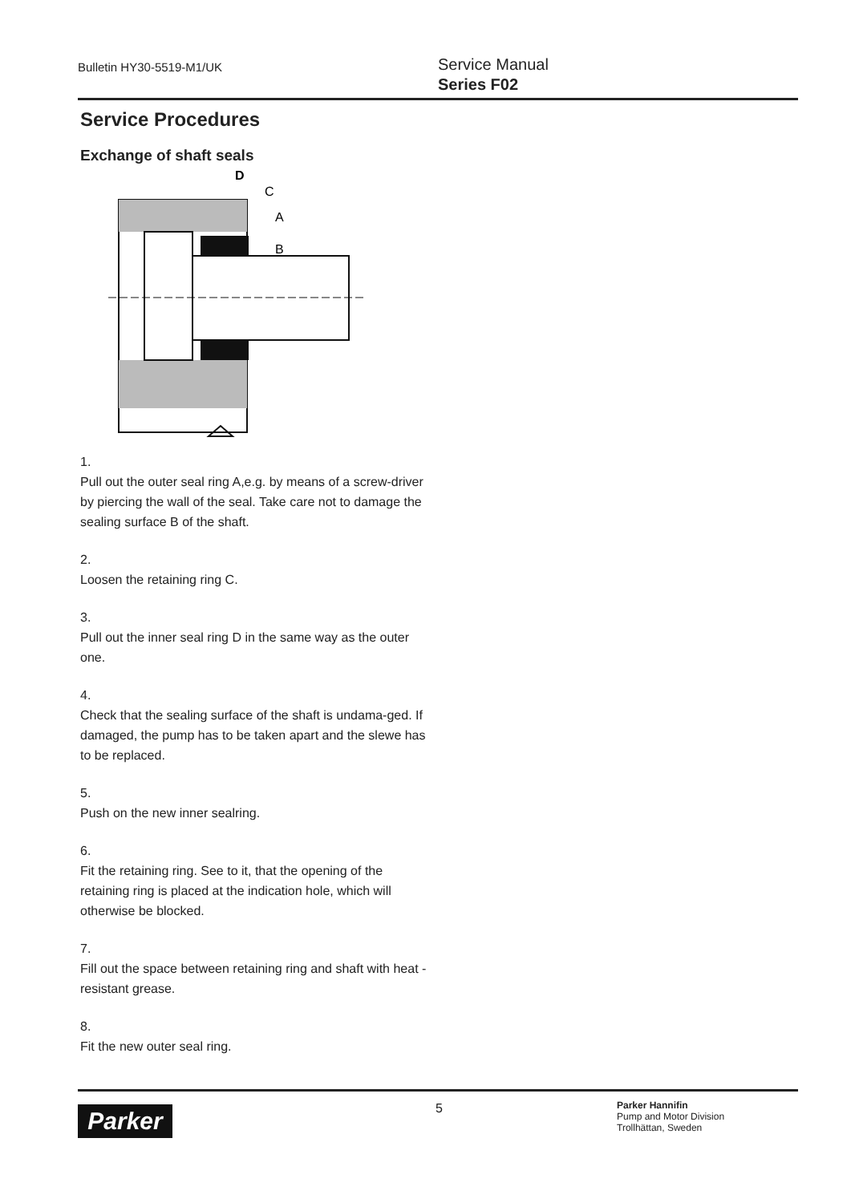Bulletin HY30-5519-M1/UK
Service Manual
Series F02
Service Procedures
Exchange of shaft seals
D
C
A
B
1.
Pull out the outer seal ring A,e.g. by means of a screw-driver by piercing the wall of the seal. Take care not to damage the sealing surface B of the shaft.
2.
Loosen the retaining ring C.
3.
Pull out the inner seal ring D in the same way as the outer one.
4.
Check that the sealing surface of the shaft is undama-ged. If damaged, the pump has to be taken apart and the slewe has to be replaced.
5.
Push on the new inner sealring.
6.
Fit the retaining ring. See to it, that the opening of the retaining ring is placed at the indication hole, which will otherwise be blocked.
7.
Fill out the space between retaining ring and shaft with heat - resistant grease.
8.
Fit the new outer seal ring.
Parker 5
Parker Hannifin
Pump and Motor Division
Trollhättan, Sweden